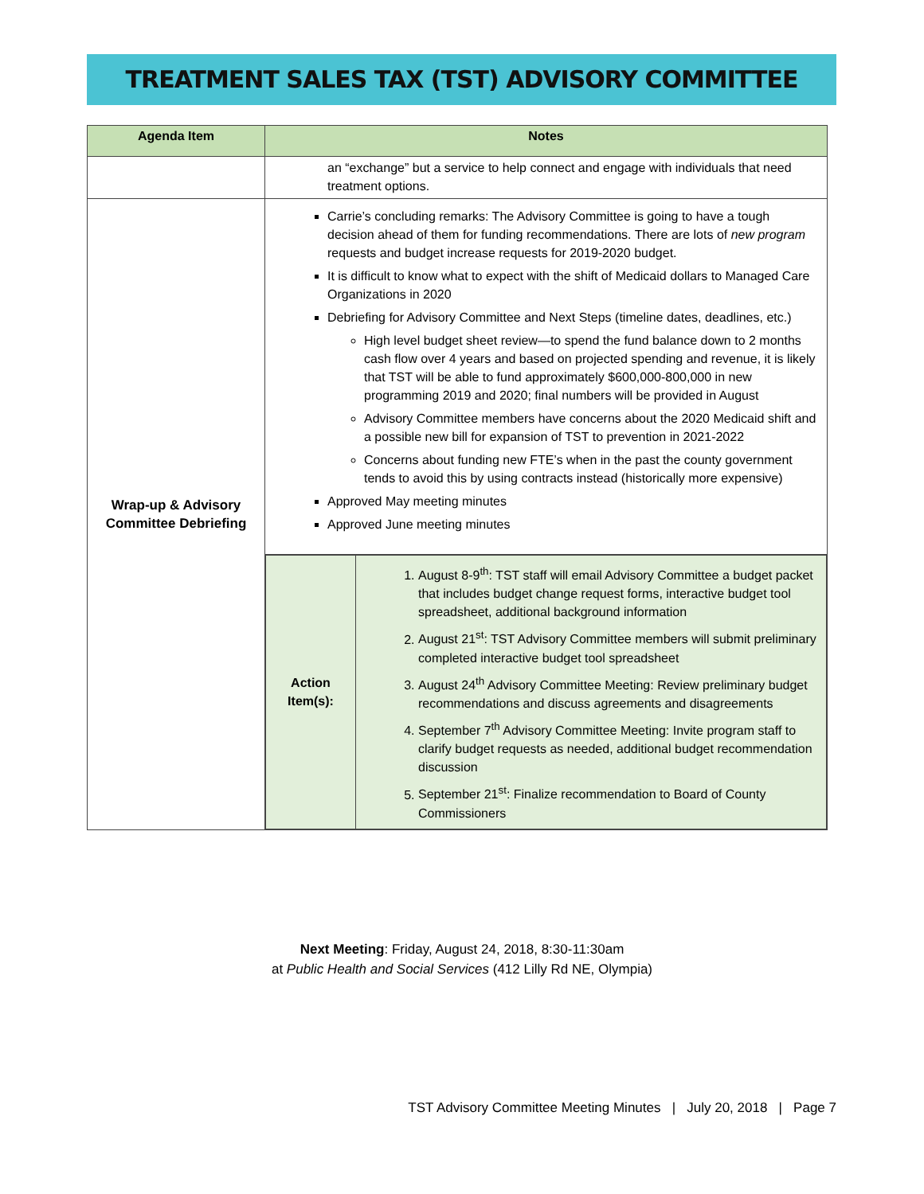TREATMENT SALES TAX (TST) ADVISORY COMMITTEE
| Agenda Item | Notes |
| --- | --- |
| | an “exchange” but a service to help connect and engage with individuals that need treatment options. |
| Wrap-up & Advisory Committee Debriefing | Carrie’s concluding remarks: The Advisory Committee is going to have a tough decision ahead of them for funding recommendations. There are lots of new program requests and budget increase requests for 2019-2020 budget. It is difficult to know what to expect with the shift of Medicaid dollars to Managed Care Organizations in 2020 Debriefing for Advisory Committee and Next Steps (timeline dates, deadlines, etc.) High level budget sheet review—to spend the fund balance down to 2 months cash flow over 4 years and based on projected spending and revenue, it is likely that TST will be able to fund approximately $600,000-800,000 in new programming 2019 and 2020; final numbers will be provided in August Advisory Committee members have concerns about the 2020 Medicaid shift and a possible new bill for expansion of TST to prevention in 2021-2022 Concerns about funding new FTE’s when in the past the county government tends to avoid this by using contracts instead (historically more expensive) Approved May meeting minutes Approved June meeting minutes |
| | / Action Item(s): / 1. August 8-9<sup>th</sup>: TST staff will email Advisory Committee a budget packet that includes budget change request forms, interactive budget tool spreadsheet, additional background information 2. August 21<sup>st</sup>: TST Advisory Committee members will submit preliminary completed interactive budget tool spreadsheet 3. August 24<sup>th</sup> Advisory Committee Meeting: Review preliminary budget recommendations and discuss agreements and disagreements 4. September 7<sup>th</sup> Advisory Committee Meeting: Invite program staff to clarify budget requests as needed, additional budget recommendation discussion 5. September 21<sup>st</sup>: Finalize recommendation to Board of County Commissioners / |
Next Meeting: Friday, August 24, 2018, 8:30-11:30am
at Public Health and Social Services (412 Lilly Rd NE, Olympia)
TST Advisory Committee Meeting Minutes | July 20, 2018 | Page 7